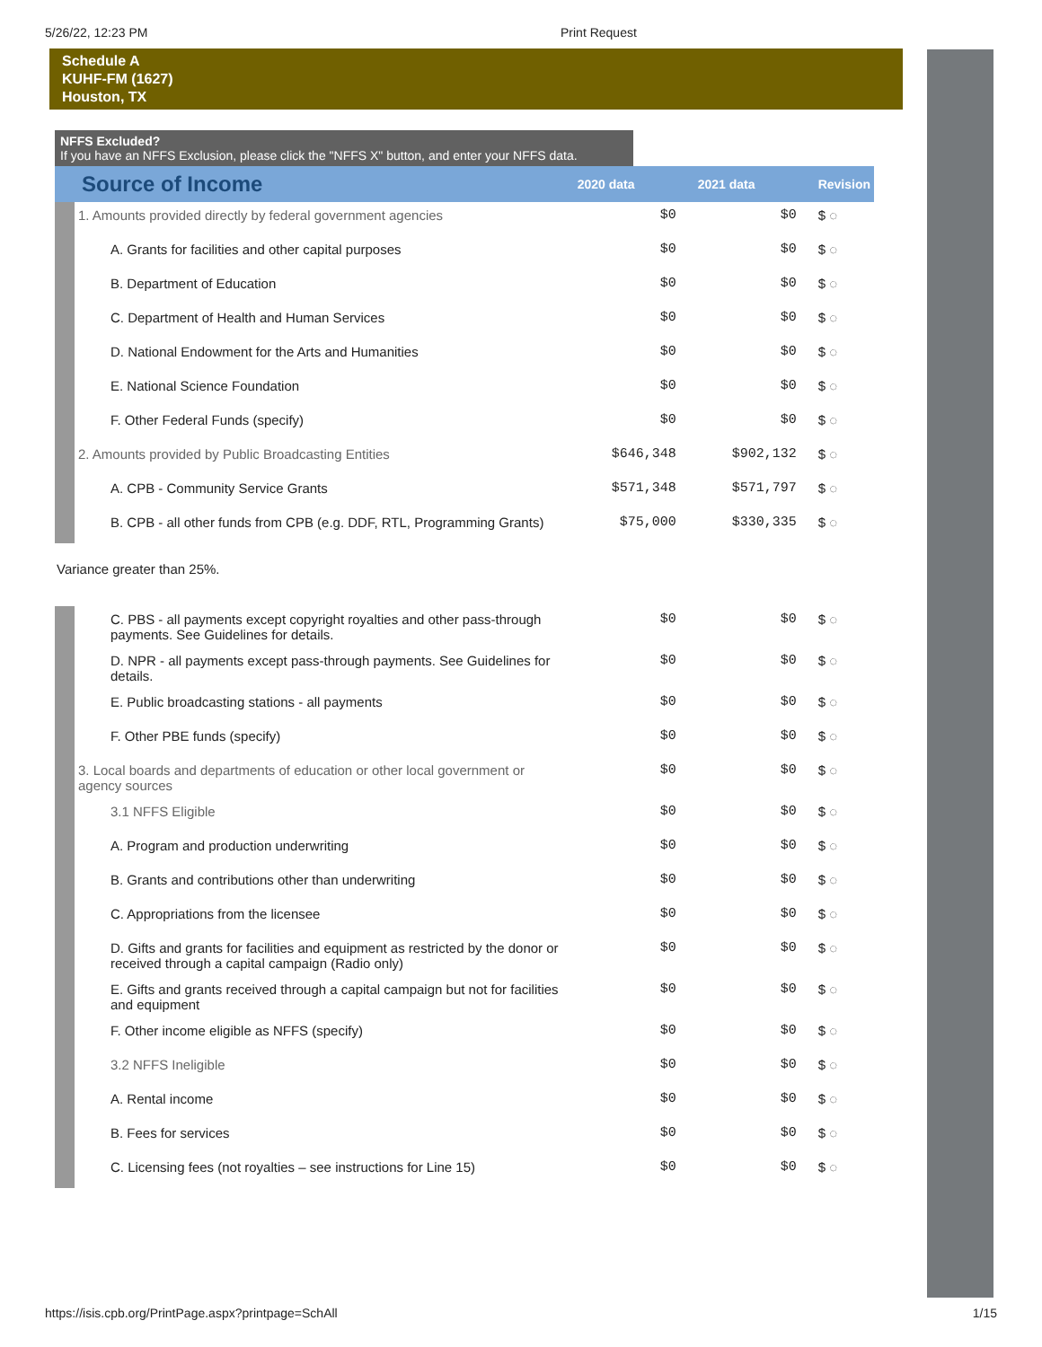5/26/22, 12:23 PM Print Request
Schedule A
KUHF-FM (1627)
Houston, TX
NFFS Excluded?
If you have an NFFS Exclusion, please click the "NFFS X" button, and enter your NFFS data.
| Source of Income | | 2020 data | 2021 data | Revision |
| --- | --- | --- | --- | --- |
| | 1. Amounts provided directly by federal government agencies | $0 | $0 | $ ◌ |
| | A. Grants for facilities and other capital purposes | $0 | $0 | $ ◌ |
| | B. Department of Education | $0 | $0 | $ ◌ |
| | C. Department of Health and Human Services | $0 | $0 | $ ◌ |
| | D. National Endowment for the Arts and Humanities | $0 | $0 | $ ◌ |
| | E. National Science Foundation | $0 | $0 | $ ◌ |
| | F. Other Federal Funds (specify) | $0 | $0 | $ ◌ |
| | 2. Amounts provided by Public Broadcasting Entities | $646,348 | $902,132 | $ ◌ |
| | A. CPB - Community Service Grants | $571,348 | $571,797 | $ ◌ |
| | B. CPB - all other funds from CPB (e.g. DDF, RTL, Programming Grants) | $75,000 | $330,335 | $ ◌ |
| Variance greater than 25%. | | | | |
| | C. PBS - all payments except copyright royalties and other pass-through payments. See Guidelines for details. | $0 | $0 | $ ◌ |
| | D. NPR - all payments except pass-through payments. See Guidelines for details. | $0 | $0 | $ ◌ |
| | E. Public broadcasting stations - all payments | $0 | $0 | $ ◌ |
| | F. Other PBE funds (specify) | $0 | $0 | $ ◌ |
| | 3. Local boards and departments of education or other local government or agency sources | $0 | $0 | $ ◌ |
| | 3.1 NFFS Eligible | $0 | $0 | $ ◌ |
| | A. Program and production underwriting | $0 | $0 | $ ◌ |
| | B. Grants and contributions other than underwriting | $0 | $0 | $ ◌ |
| | C. Appropriations from the licensee | $0 | $0 | $ ◌ |
| | D. Gifts and grants for facilities and equipment as restricted by the donor or received through a capital campaign (Radio only) | $0 | $0 | $ ◌ |
| | E. Gifts and grants received through a capital campaign but not for facilities and equipment | $0 | $0 | $ ◌ |
| | F. Other income eligible as NFFS (specify) | $0 | $0 | $ ◌ |
| | 3.2 NFFS Ineligible | $0 | $0 | $ ◌ |
| | A. Rental income | $0 | $0 | $ ◌ |
| | B. Fees for services | $0 | $0 | $ ◌ |
| | C. Licensing fees (not royalties – see instructions for Line 15) | $0 | $0 | $ ◌ |
https://isis.cpb.org/PrintPage.aspx?printpage=SchAll 1/15